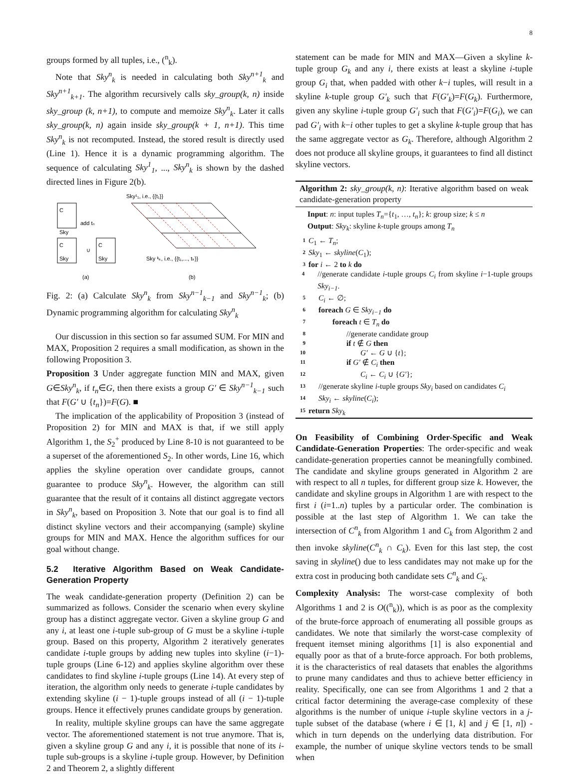8
groups formed by all tuples, i.e., (<sup>n</sup><sub>k</sub>).
Note that Sky<sup>n</sup><sub>k</sub> is needed in calculating both Sky<sup>n+1</sup><sub>k</sub> and Sky<sup>n+1</sup><sub>k+1</sub>. The algorithm recursively calls sky_group(k, n) inside sky_group (k, n+1), to compute and memoize Sky<sup>n</sup><sub>k</sub>. Later it calls sky_group(k, n) again inside sky_group(k + 1, n+1). This time Sky<sup>n</sup><sub>k</sub> is not recomputed. Instead, the stored result is directly used (Line 1). Hence it is a dynamic programming algorithm. The sequence of calculating Sky<sup>1</sup><sub>1</sub>, ..., Sky<sup>n</sup><sub>k</sub> is shown by the dashed directed lines in Figure 2(b).
C
Sky
add tₙ
∪
C
Sky
C
Sky
(a)
Sky¹₁, i.e., {{t₁}}
Sky ᵏₖ, i.e., {{t₁,..., tₖ}}
(b)
Fig. 2: (a) Calculate Sky<sup>n</sup><sub>k</sub> from Sky<sup>n−1</sup><sub>k−1</sub> and Sky<sup>n−1</sup><sub>k</sub>; (b) Dynamic programming algorithm for calculating Sky<sup>n</sup><sub>k</sub>
Our discussion in this section so far assumed SUM. For MIN and MAX, Proposition 2 requires a small modification, as shown in the following Proposition 3.
Proposition 3 Under aggregate function MIN and MAX, given G∈Sky<sup>n</sup><sub>k</sub>, if t<sub>n</sub>∈G, then there exists a group G′ ∈ Sky<sup>n−1</sup><sub>k−1</sub> such that F(G′ ∪ {t<sub>n</sub>})=F(G). ■
The implication of the applicability of Proposition 3 (instead of Proposition 2) for MIN and MAX is that, if we still apply Algorithm 1, the S<sub>2</sub><sup>+</sup> produced by Line 8-10 is not guaranteed to be a superset of the aforementioned S<sub>2</sub>. In other words, Line 16, which applies the skyline operation over candidate groups, cannot guarantee to produce Sky<sup>n</sup><sub>k</sub>. However, the algorithm can still guarantee that the result of it contains all distinct aggregate vectors in Sky<sup>n</sup><sub>k</sub>, based on Proposition 3. Note that our goal is to find all distinct skyline vectors and their accompanying (sample) skyline groups for MIN and MAX. Hence the algorithm suffices for our goal without change.
5.2 Iterative Algorithm Based on Weak Candidate-Generation Property
The weak candidate-generation property (Definition 2) can be summarized as follows. Consider the scenario when every skyline group has a distinct aggregate vector. Given a skyline group G and any i, at least one i-tuple sub-group of G must be a skyline i-tuple group. Based on this property, Algorithm 2 iteratively generates candidate i-tuple groups by adding new tuples into skyline (i−1)-tuple groups (Line 6-12) and applies skyline algorithm over these candidates to find skyline i-tuple groups (Line 14). At every step of iteration, the algorithm only needs to generate i-tuple candidates by extending skyline (i − 1)-tuple groups instead of all (i − 1)-tuple groups. Hence it effectively prunes candidate groups by generation.
In reality, multiple skyline groups can have the same aggregate vector. The aforementioned statement is not true anymore. That is, given a skyline group G and any i, it is possible that none of its i-tuple sub-groups is a skyline i-tuple group. However, by Definition 2 and Theorem 2, a slightly different
statement can be made for MIN and MAX—Given a skyline k-tuple group G<sub>k</sub> and any i, there exists at least a skyline i-tuple group G<sub>i</sub> that, when padded with other k−i tuples, will result in a skyline k-tuple group G′<sub>k</sub> such that F(G′<sub>k</sub>)=F(G<sub>k</sub>). Furthermore, given any skyline i-tuple group G′<sub>i</sub> such that F(G′<sub>i</sub>)=F(G<sub>i</sub>), we can pad G′<sub>i</sub> with k−i other tuples to get a skyline k-tuple group that has the same aggregate vector as G<sub>k</sub>. Therefore, although Algorithm 2 does not produce all skyline groups, it guarantees to find all distinct skyline vectors.
Algorithm 2: sky_group(k, n): Iterative algorithm based on weak candidate-generation property
Input: n: input tuples T<sub>n</sub>={t<sub>1</sub>, …, t<sub>n</sub>}; k: group size; k ≤ n
Output: Sky<sub>k</sub>: skyline k-tuple groups among T<sub>n</sub>
1 C<sub>1</sub> ← T<sub>n</sub>;
2 Sky<sub>1</sub> ← skyline(C<sub>1</sub>);
3 for i ← 2 to k do
4 //generate candidate i-tuple groups C<sub>i</sub> from skyline i−1-tuple groups Sky<sub>i−1</sub>.
5 C<sub>i</sub> ← ∅;
6 foreach G ∈ Sky<sub>i−1</sub> do
7 foreach t ∈ T<sub>n</sub> do
8 //generate candidate group
9 if t ∉ G then
10 G′ ← G ∪ {t};
11 if G′ ∉ C<sub>i</sub> then
12 C<sub>i</sub> ← C<sub>i</sub> ∪ {G′};
13 //generate skyline i-tuple groups Sky<sub>i</sub> based on candidates C<sub>i</sub>
14 Sky<sub>i</sub> ← skyline(C<sub>i</sub>);
15 return Sky<sub>k</sub>
On Feasibility of Combining Order-Specific and Weak Candidate-Generation Properties: The order-specific and weak candidate-generation properties cannot be meaningfully combined. The candidate and skyline groups generated in Algorithm 2 are with respect to all n tuples, for different group size k. However, the candidate and skyline groups in Algorithm 1 are with respect to the first i (i=1..n) tuples by a particular order. The combination is possible at the last step of Algorithm 1. We can take the intersection of C<sup>n</sup><sub>k</sub> from Algorithm 1 and C<sub>k</sub> from Algorithm 2 and then invoke skyline(C<sup>n</sup><sub>k</sub> ∩ C<sub>k</sub>). Even for this last step, the cost saving in skyline() due to less candidates may not make up for the extra cost in producing both candidate sets C<sup>n</sup><sub>k</sub> and C<sub>k</sub>.
Complexity Analysis: The worst-case complexity of both Algorithms 1 and 2 is O((<sup>n</sup><sub>k</sub>)), which is as poor as the complexity of the brute-force approach of enumerating all possible groups as candidates. We note that similarly the worst-case complexity of frequent itemset mining algorithms [1] is also exponential and equally poor as that of a brute-force approach. For both problems, it is the characteristics of real datasets that enables the algorithms to prune many candidates and thus to achieve better efficiency in reality. Specifically, one can see from Algorithms 1 and 2 that a critical factor determining the average-case complexity of these algorithms is the number of unique i-tuple skyline vectors in a j-tuple subset of the database (where i ∈ [1, k] and j ∈ [1, n]) - which in turn depends on the underlying data distribution. For example, the number of unique skyline vectors tends to be small when